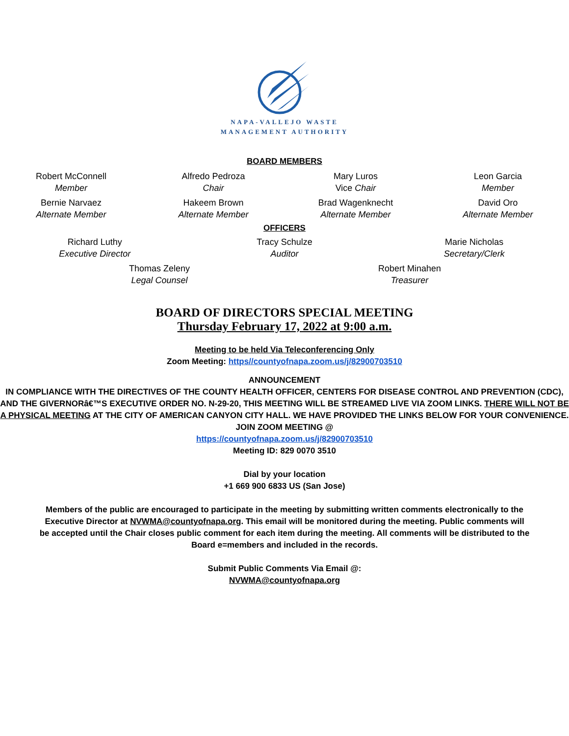NAPA-VALLEJO WASTE
MANAGEMENT AUTHORITY
BOARD MEMBERS
Robert McConnell
Member
Alfredo Pedroza
Chair
Mary Luros
Vice Chair
Leon Garcia
Member
Bernie Narvaez
Alternate Member
Hakeem Brown
Alternate Member
Brad Wagenknecht
Alternate Member
David Oro
Alternate Member
OFFICERS
Richard Luthy
Executive Director
Tracy Schulze
Auditor
Marie Nicholas
Secretary/Clerk
Thomas Zeleny
Legal Counsel
Robert Minahen
Treasurer
BOARD OF DIRECTORS SPECIAL MEETING
Thursday February 17, 2022 at 9:00 a.m.
Meeting to be held Via Teleconferencing Only
Zoom Meeting: https//countyofnapa.zoom.us/j/82900703510
ANNOUNCEMENT
IN COMPLIANCE WITH THE DIRECTIVES OF THE COUNTY HEALTH OFFICER, CENTERS FOR DISEASE CONTROL AND PREVENTION (CDC), AND THE GIVERNORâ€™S EXECUTIVE ORDER NO. N-29-20, THIS MEETING WILL BE STREAMED LIVE VIA ZOOM LINKS. THERE WILL NOT BE A PHYSICAL MEETING AT THE CITY OF AMERICAN CANYON CITY HALL. WE HAVE PROVIDED THE LINKS BELOW FOR YOUR CONVENIENCE.
JOIN ZOOM MEETING @
https://countyofnapa.zoom.us/j/82900703510
Meeting ID: 829 0070 3510
Dial by your location
+1 669 900 6833 US (San Jose)
Members of the public are encouraged to participate in the meeting by submitting written comments electronically to the Executive Director at NVWMA@countyofnapa.org. This email will be monitored during the meeting. Public comments will be accepted until the Chair closes public comment for each item during the meeting. All comments will be distributed to the Board e=members and included in the records.
Submit Public Comments Via Email @:
NVWMA@countyofnapa.org